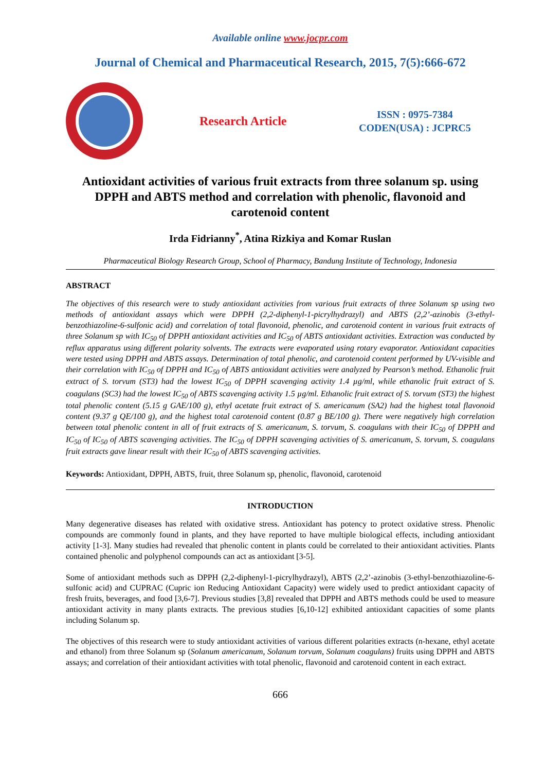Available online www.jocpr.com
Journal of Chemical and Pharmaceutical Research, 2015, 7(5):666-672
Research Article
ISSN : 0975-7384
CODEN(USA) : JCPRC5
Antioxidant activities of various fruit extracts from three solanum sp. using DPPH and ABTS method and correlation with phenolic, flavonoid and carotenoid content
Irda Fidrianny<sup>*</sup>, Atina Rizkiya and Komar Ruslan
Pharmaceutical Biology Research Group, School of Pharmacy, Bandung Institute of Technology, Indonesia
ABSTRACT
The objectives of this research were to study antioxidant activities from various fruit extracts of three Solanum sp using two methods of antioxidant assays which were DPPH (2,2-diphenyl-1-picrylhydrazyl) and ABTS (2,2’-azinobis (3-ethyl-benzothiazoline-6-sulfonic acid) and correlation of total flavonoid, phenolic, and carotenoid content in various fruit extracts of three Solanum sp with IC<sub>50</sub> of DPPH antioxidant activities and IC<sub>50</sub> of ABTS antioxidant activities. Extraction was conducted by reflux apparatus using different polarity solvents. The extracts were evaporated using rotary evaporator. Antioxidant capacities were tested using DPPH and ABTS assays. Determination of total phenolic, and carotenoid content performed by UV-visible and their correlation with IC<sub>50</sub> of DPPH and IC<sub>50</sub> of ABTS antioxidant activities were analyzed by Pearson’s method. Ethanolic fruit extract of S. torvum (ST3) had the lowest IC<sub>50</sub> of DPPH scavenging activity 1.4 µg/ml, while ethanolic fruit extract of S. coagulans (SC3) had the lowest IC<sub>50</sub> of ABTS scavenging activity 1.5 µg/ml. Ethanolic fruit extract of S. torvum (ST3) the highest total phenolic content (5.15 g GAE/100 g), ethyl acetate fruit extract of S. americanum (SA2) had the highest total flavonoid content (9.37 g QE/100 g), and the highest total carotenoid content (0.87 g BE/100 g). There were negatively high correlation between total phenolic content in all of fruit extracts of S. americanum, S. torvum, S. coagulans with their IC<sub>50</sub> of DPPH and IC<sub>50</sub> of IC<sub>50</sub> of ABTS scavenging activities. The IC<sub>50</sub> of DPPH scavenging activities of S. americanum, S. torvum, S. coagulans fruit extracts gave linear result with their IC<sub>50</sub> of ABTS scavenging activities.
Keywords: Antioxidant, DPPH, ABTS, fruit, three Solanum sp, phenolic, flavonoid, carotenoid
INTRODUCTION
Many degenerative diseases has related with oxidative stress. Antioxidant has potency to protect oxidative stress. Phenolic compounds are commonly found in plants, and they have reported to have multiple biological effects, including antioxidant activity [1-3]. Many studies had revealed that phenolic content in plants could be correlated to their antioxidant activities. Plants contained phenolic and polyphenol compounds can act as antioxidant [3-5].
Some of antioxidant methods such as DPPH (2,2-diphenyl-1-picrylhydrazyl), ABTS (2,2’-azinobis (3-ethyl-benzothiazoline-6-sulfonic acid) and CUPRAC (Cupric ion Reducing Antioxidant Capacity) were widely used to predict antioxidant capacity of fresh fruits, beverages, and food [3,6-7]. Previous studies [3,8] revealed that DPPH and ABTS methods could be used to measure antioxidant activity in many plants extracts. The previous studies [6,10-12] exhibited antioxidant capacities of some plants including Solanum sp.
The objectives of this research were to study antioxidant activities of various different polarities extracts (n-hexane, ethyl acetate and ethanol) from three Solanum sp (Solanum americanum, Solanum torvum, Solanum coagulans) fruits using DPPH and ABTS assays; and correlation of their antioxidant activities with total phenolic, flavonoid and carotenoid content in each extract.
666